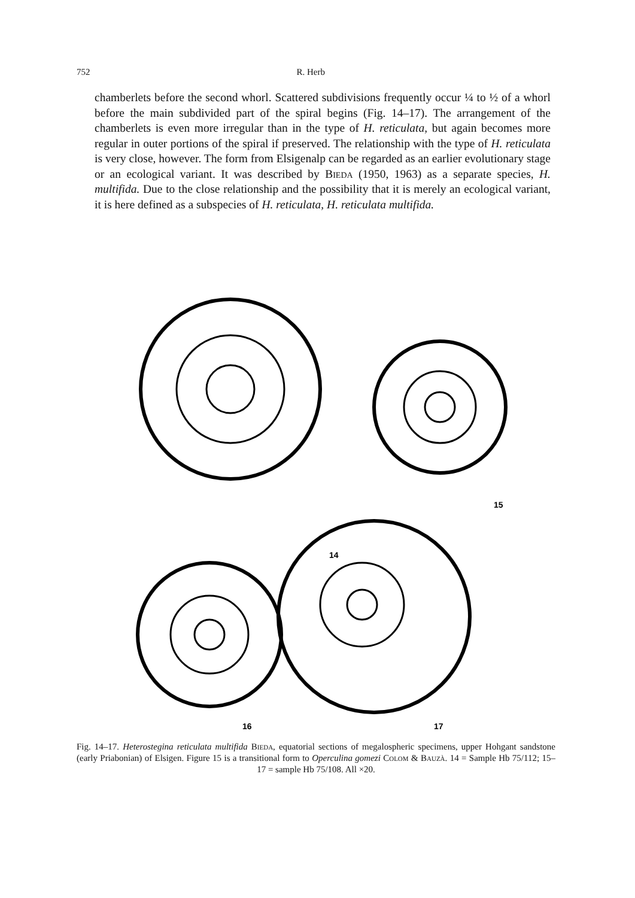752 R. Herb
chamberlets before the second whorl. Scattered subdivisions frequently occur ¼ to ½ of a whorl before the main subdivided part of the spiral begins (Fig. 14–17). The arrangement of the chamberlets is even more irregular than in the type of H. reticulata, but again becomes more regular in outer portions of the spiral if preserved. The relationship with the type of H. reticulata is very close, however. The form from Elsigenalp can be regarded as an earlier evolutionary stage or an ecological variant. It was described by Bieda (1950, 1963) as a separate species, H. multifida. Due to the close relationship and the possibility that it is merely an ecological variant, it is here defined as a subspecies of H. reticulata, H. reticulata multifida.
14
15
16
17
Fig. 14–17. Heterostegina reticulata multifida Bieda, equatorial sections of megalospheric specimens, upper Hohgant sandstone (early Priabonian) of Elsigen. Figure 15 is a transitional form to Operculina gomezi Colom & Bauzà. 14 = Sample Hb 75/112; 15–17 = sample Hb 75/108. All ×20.